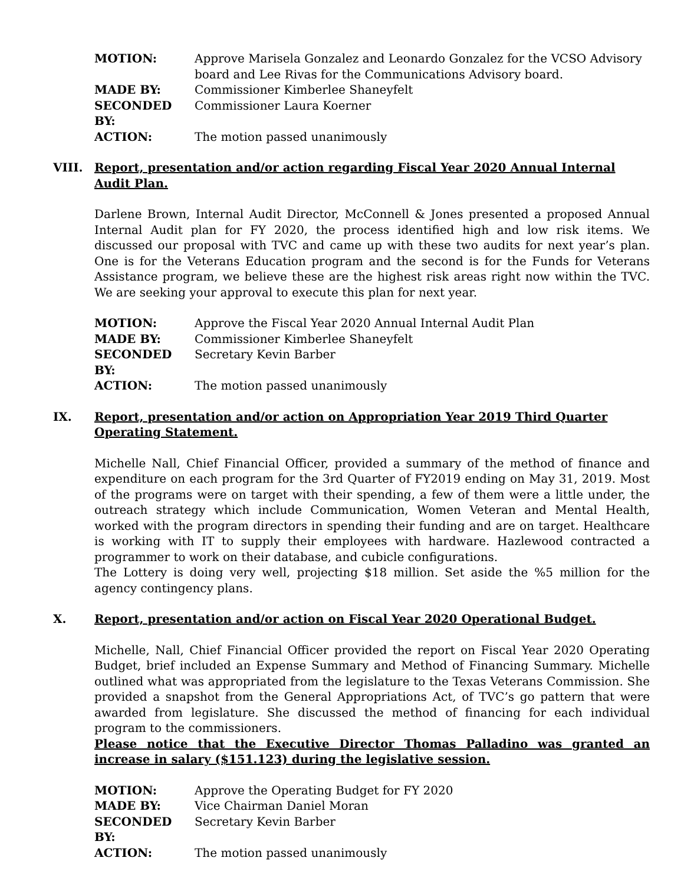| MOTION: | Approve Marisela Gonzalez and Leonardo Gonzalez for the VCSO Advisory board and Lee Rivas for the Communications Advisory board. |
| MADE BY: | Commissioner Kimberlee Shaneyfelt |
| SECONDED BY: | Commissioner Laura Koerner |
| ACTION: | The motion passed unanimously |
VIII. Report, presentation and/or action regarding Fiscal Year 2020 Annual Internal Audit Plan.
Darlene Brown, Internal Audit Director, McConnell & Jones presented a proposed Annual Internal Audit plan for FY 2020, the process identified high and low risk items. We discussed our proposal with TVC and came up with these two audits for next year’s plan. One is for the Veterans Education program and the second is for the Funds for Veterans Assistance program, we believe these are the highest risk areas right now within the TVC. We are seeking your approval to execute this plan for next year.
| MOTION: | Approve the Fiscal Year 2020 Annual Internal Audit Plan |
| MADE BY: | Commissioner Kimberlee Shaneyfelt |
| SECONDED BY: | Secretary Kevin Barber |
| ACTION: | The motion passed unanimously |
IX. Report, presentation and/or action on Appropriation Year 2019 Third Quarter
Operating Statement.
Michelle Nall, Chief Financial Officer, provided a summary of the method of finance and expenditure on each program for the 3rd Quarter of FY2019 ending on May 31, 2019. Most of the programs were on target with their spending, a few of them were a little under, the outreach strategy which include Communication, Women Veteran and Mental Health, worked with the program directors in spending their funding and are on target. Healthcare is working with IT to supply their employees with hardware. Hazlewood contracted a programmer to work on their database, and cubicle configurations.
The Lottery is doing very well, projecting $18 million. Set aside the %5 million for the agency contingency plans.
X. Report, presentation and/or action on Fiscal Year 2020 Operational Budget.
Michelle, Nall, Chief Financial Officer provided the report on Fiscal Year 2020 Operating Budget, brief included an Expense Summary and Method of Financing Summary. Michelle outlined what was appropriated from the legislature to the Texas Veterans Commission. She provided a snapshot from the General Appropriations Act, of TVC’s go pattern that were awarded from legislature. She discussed the method of financing for each individual program to the commissioners.
Please notice that the Executive Director Thomas Palladino was granted an increase in salary ($151.123) during the legislative session.
| MOTION: | Approve the Operating Budget for FY 2020 |
| MADE BY: | Vice Chairman Daniel Moran |
| SECONDED BY: | Secretary Kevin Barber |
| ACTION: | The motion passed unanimously |